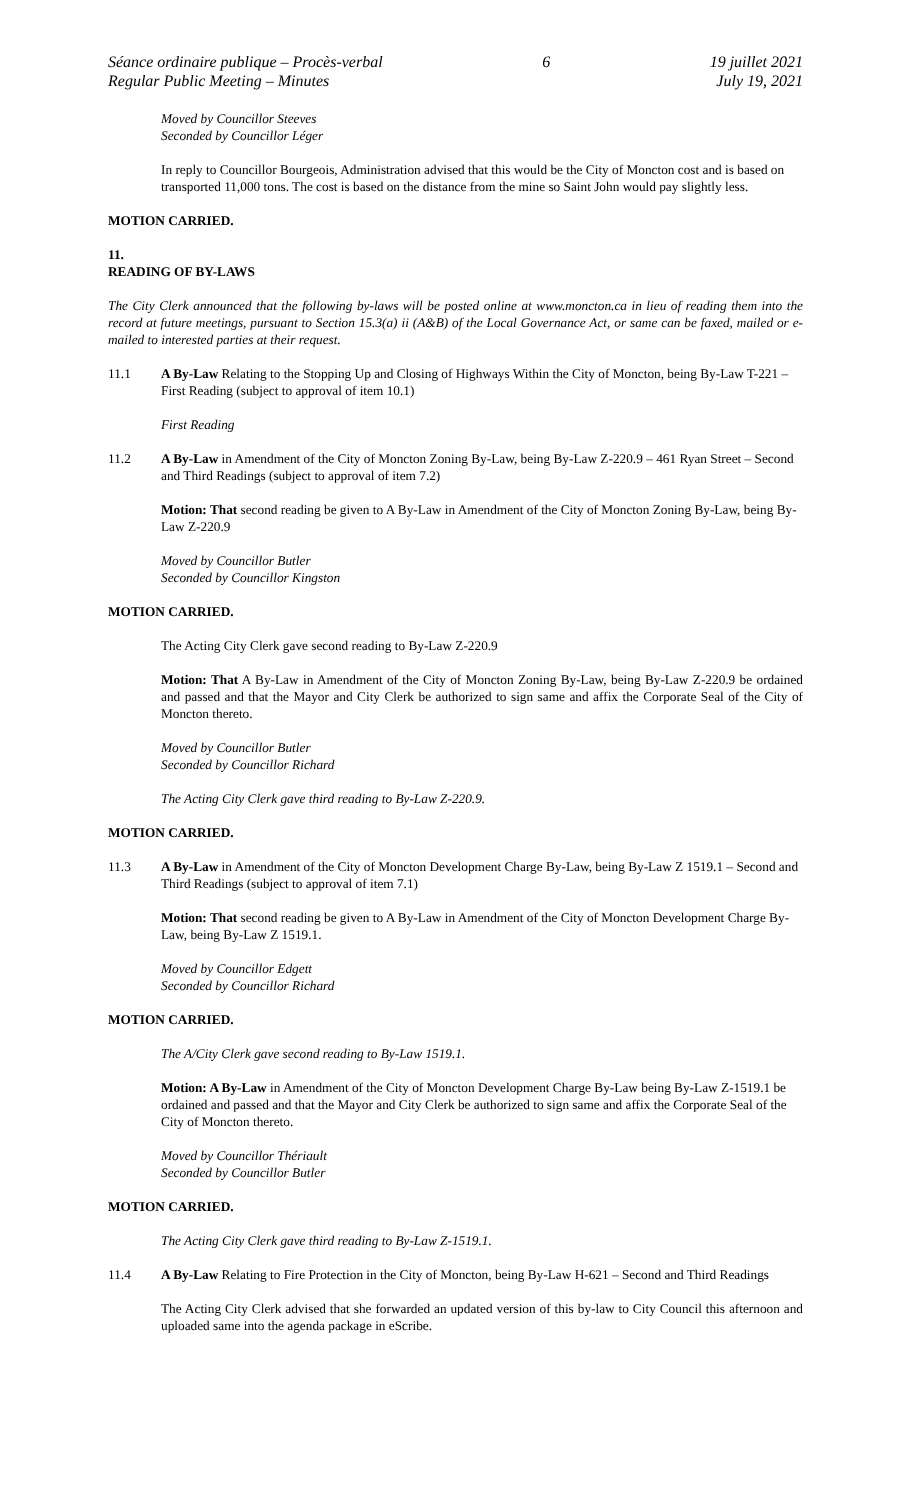Séance ordinaire publique – Procès-verbal
Regular Public Meeting – Minutes
6 19 juillet 2021
July 19, 2021
Moved by Councillor Steeves
Seconded by Councillor Léger
In reply to Councillor Bourgeois, Administration advised that this would be the City of Moncton cost and is based on transported 11,000 tons. The cost is based on the distance from the mine so Saint John would pay slightly less.
MOTION CARRIED.
11.
READING OF BY-LAWS
The City Clerk announced that the following by-laws will be posted online at www.moncton.ca in lieu of reading them into the record at future meetings, pursuant to Section 15.3(a) ii (A&B) of the Local Governance Act, or same can be faxed, mailed or e-mailed to interested parties at their request.
11.1 A By-Law Relating to the Stopping Up and Closing of Highways Within the City of Moncton, being By-Law T-221 – First Reading (subject to approval of item 10.1)
First Reading
11.2 A By-Law in Amendment of the City of Moncton Zoning By-Law, being By-Law Z-220.9 – 461 Ryan Street – Second and Third Readings (subject to approval of item 7.2)
Motion: That second reading be given to A By-Law in Amendment of the City of Moncton Zoning By-Law, being By-Law Z-220.9
Moved by Councillor Butler
Seconded by Councillor Kingston
MOTION CARRIED.
The Acting City Clerk gave second reading to By-Law Z-220.9
Motion: That A By-Law in Amendment of the City of Moncton Zoning By-Law, being By-Law Z-220.9 be ordained and passed and that the Mayor and City Clerk be authorized to sign same and affix the Corporate Seal of the City of Moncton thereto.
Moved by Councillor Butler
Seconded by Councillor Richard
The Acting City Clerk gave third reading to By-Law Z-220.9.
MOTION CARRIED.
11.3 A By-Law in Amendment of the City of Moncton Development Charge By-Law, being By-Law Z 1519.1 – Second and Third Readings (subject to approval of item 7.1)
Motion: That second reading be given to A By-Law in Amendment of the City of Moncton Development Charge By-Law, being By-Law Z 1519.1.
Moved by Councillor Edgett
Seconded by Councillor Richard
MOTION CARRIED.
The A/City Clerk gave second reading to By-Law 1519.1.
Motion: A By-Law in Amendment of the City of Moncton Development Charge By-Law being By-Law Z-1519.1 be ordained and passed and that the Mayor and City Clerk be authorized to sign same and affix the Corporate Seal of the City of Moncton thereto.
Moved by Councillor Thériault
Seconded by Councillor Butler
MOTION CARRIED.
The Acting City Clerk gave third reading to By-Law Z-1519.1.
11.4 A By-Law Relating to Fire Protection in the City of Moncton, being By-Law H-621 – Second and Third Readings
The Acting City Clerk advised that she forwarded an updated version of this by-law to City Council this afternoon and uploaded same into the agenda package in eScribe.